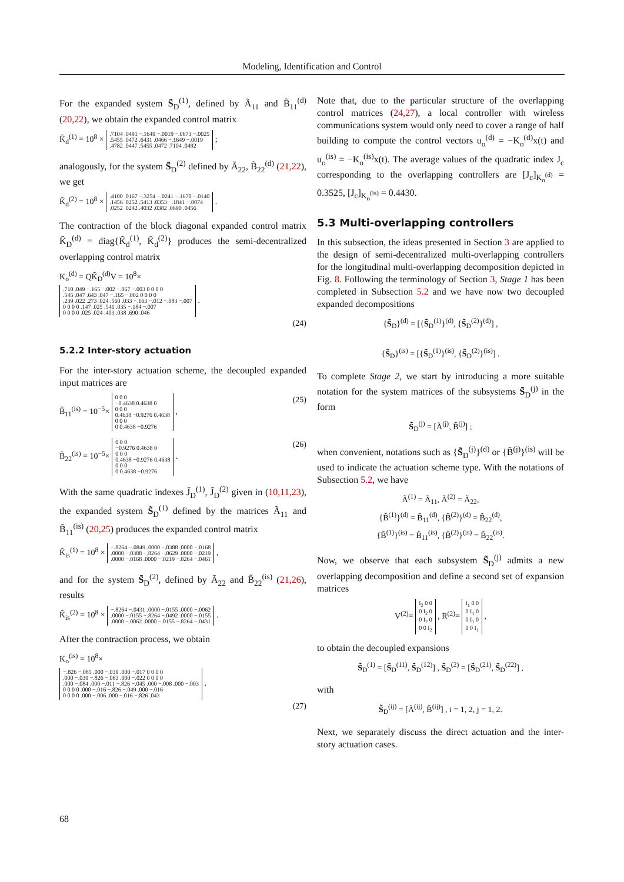Modeling, Identification and Control
For the expanded system S̃<sub>D</sub><sup>(1)</sup>, defined by Ã<sub>11</sub> and B̃<sub>11</sub><sup>(d)</sup> (20,22), we obtain the expanded control matrix
K̃<sub>d</sub><sup>(1)</sup> = 10<sup>8</sup> × .7104 .0491 −.1649 −.0019 −.0673 −.0025
.5455 .0472 .6431 .0466 −.1649 −.0019
.4782 .0447 .5455 .0472 .7104 .0492 ;
analogously, for the system S̃<sub>D</sub><sup>(2)</sup> defined by Ã<sub>22</sub>, B̃<sub>22</sub><sup>(d)</sup> (21,22), we get
K̃<sub>d</sub><sup>(2)</sup> = 10<sup>8</sup> × .4100 .0167 −.3254 −.0241 −.1670 −.0140
.1456 .0252 .5413 .0353 −.1841 −.0074
.0252 .0242 .4032 .0382 .0690 .0456 .
The contraction of the block diagonal expanded control matrix K̃<sub>D</sub><sup>(d)</sup> = diag{K̃<sub>d</sub><sup>(1)</sup>, K̃<sub>d</sub><sup>(2)</sup>} produces the semi-decentralized overlapping control matrix
K<sub>o</sub><sup>(d)</sup> = QK̃<sub>D</sub><sup>(d)</sup>V = 10<sup>8</sup>×
.710 .049 −.165 −.002 −.067 −.003 0 0 0 0
.545 .047 .643 .047 −.165 −.002 0 0 0 0
.239 .022 .273 .024 .560 .033 −.163 −.012 −.083 −.007
0 0 0 0 .147 .025 .541 .035 −.184 −.007
0 0 0 0 .025 .024 .403 .038 .690 .046 .
(24)
5.2.2 Inter-story actuation
For the inter-story actuation scheme, the decoupled expanded input matrices are
B̃<sub>11</sub><sup>(is)</sup> = 10<sup>−5</sup>× 0 0 0
−0.4638 0.4638 0
0 0 0
0.4638 −0.9276 0.4638
0 0 0
0 0.4638 −0.9276 , (25)
B̃<sub>22</sub><sup>(is)</sup> = 10<sup>−5</sup>× 0 0 0
−0.9276 0.4638 0
0 0 0
0.4638 −0.9276 0.4638
0 0 0
0 0.4638 −0.9276 . (26)
With the same quadratic indexes J̃<sub>D</sub><sup>(1)</sup>, J̃<sub>D</sub><sup>(2)</sup> given in (10,11,23), the expanded system S̃<sub>D</sub><sup>(1)</sup> defined by the matrices Ã<sub>11</sub> and B̃<sub>11</sub><sup>(is)</sup> (20,25) produces the expanded control matrix
K̃<sub>is</sub><sup>(1)</sup> = 10<sup>8</sup> × −.8264 −.0849 .0000 −.0388 .0000 −.0168
.0000 −.0388 −.8264 −.0629 .0000 −.0219
.0000 −.0168 .0000 −.0219 −.8264 −.0461 ,
and for the system S̃<sub>D</sub><sup>(2)</sup>, defined by Ã<sub>22</sub> and B̃<sub>22</sub><sup>(is)</sup> (21,26), results
K̃<sub>is</sub><sup>(2)</sup> = 10<sup>8</sup> × −.8264 −.0431 .0000 −.0155 .0000 −.0062
.0000 −.0155 −.8264 −.0492 .0000 −.0155
.0000 −.0062 .0000 −.0155 −.8264 −.0431 .
After the contraction process, we obtain
K<sub>o</sub><sup>(is)</sup> = 10<sup>8</sup>×
−.826 −.085 .000 −.039 .000 −.017 0 0 0 0
.000 −.039 −.826 −.063 .000 −.022 0 0 0 0
.000 −.084 .000 −.011 −.826 −.045 .000 −.008 .000 −.003
0 0 0 0 .000 −.016 −.826 −.049 .000 −.016
0 0 0 0 .000 −.006 .000 −.016 −.826 .043 .
(27)
Note that, due to the particular structure of the overlapping control matrices (24,27), a local controller with wireless communications system would only need to cover a range of half building to compute the control vectors u<sub>o</sub><sup>(d)</sup> = −K<sub>o</sub><sup>(d)</sup>x(t) and u<sub>o</sub><sup>(is)</sup> = −K<sub>o</sub><sup>(is)</sup>x(t). The average values of the quadratic index J<sub>c</sub> corresponding to the overlapping controllers are [J<sub>c</sub>]<sub>K<sub>o</sub><sup>(d)</sup></sub> = 0.3525, [J<sub>c</sub>]<sub>K<sub>o</sub><sup>(is)</sup></sub> = 0.4430.
5.3 Multi-overlapping controllers
In this subsection, the ideas presented in Section 3 are applied to the design of semi-decentralized multi-overlapping controllers for the longitudinal multi-overlapping decomposition depicted in Fig. 8. Following the terminology of Section 3, Stage 1 has been completed in Subsection 5.2 and we have now two decoupled expanded decompositions
{S̃<sub>D</sub>}<sup>(d)</sup> = [{S̃<sub>D</sub><sup>(1)</sup>}<sup>(d)</sup>, {S̃<sub>D</sub><sup>(2)</sup>}<sup>(d)</sup>] ,
{S̃<sub>D</sub>}<sup>(is)</sup> = [{S̃<sub>D</sub><sup>(1)</sup>}<sup>(is)</sup>, {S̃<sub>D</sub><sup>(2)</sup>}<sup>(is)</sup>] .
To complete Stage 2, we start by introducing a more suitable notation for the system matrices of the subsystems S̃<sub>D</sub><sup>(j)</sup> in the form
S̃<sub>D</sub><sup>(j)</sup> = [Ã<sup>(j)</sup>, B̃<sup>(j)</sup>] ;
when convenient, notations such as {S̃<sub>D</sub><sup>(j)</sup>}<sup>(d)</sup> or {B̃<sup>(j)</sup>}<sup>(is)</sup> will be used to indicate the actuation scheme type. With the notations of Subsection 5.2, we have
Ã<sup>(1)</sup> = Ã<sub>11</sub>, Ã<sup>(2)</sup> = Ã<sub>22</sub>,
{B̃<sup>(1)</sup>}<sup>(d)</sup> = B̃<sub>11</sub><sup>(d)</sup>, {B̃<sup>(2)</sup>}<sup>(d)</sup> = B̃<sub>22</sub><sup>(d)</sup>,
{B̃<sup>(1)</sup>}<sup>(is)</sup> = B̃<sub>11</sub><sup>(is)</sup>, {B̃<sup>(2)</sup>}<sup>(is)</sup> = B̃<sub>22</sub><sup>(is)</sup>.
Now, we observe that each subsystem S̃<sub>D</sub><sup>(j)</sup> admits a new overlapping decomposition and define a second set of expansion matrices
V<sup>(2)</sup>= I<sub>2</sub> 0 0
0 I<sub>2</sub> 0
0 I<sub>2</sub> 0
0 0 I<sub>2</sub> , R<sup>(2)</sup>= I<sub>1</sub> 0 0
0 I<sub>1</sub> 0
0 I<sub>1</sub> 0
0 0 I<sub>1</sub> ,
to obtain the decoupled expansions
S̃<sub>D</sub><sup>(1)</sup> = [S̃<sub>D</sub><sup>(11)</sup>, S̃<sub>D</sub><sup>(12)</sup>] , S̃<sub>D</sub><sup>(2)</sup> = [S̃<sub>D</sub><sup>(21)</sup>, S̃<sub>D</sub><sup>(22)</sup>] ,
with
S̃<sub>D</sub><sup>(ij)</sup> = [Ã<sup>(ij)</sup>, B̃<sup>(ij)</sup>] , i = 1, 2, j = 1, 2.
Next, we separately discuss the direct actuation and the inter-story actuation cases.
68